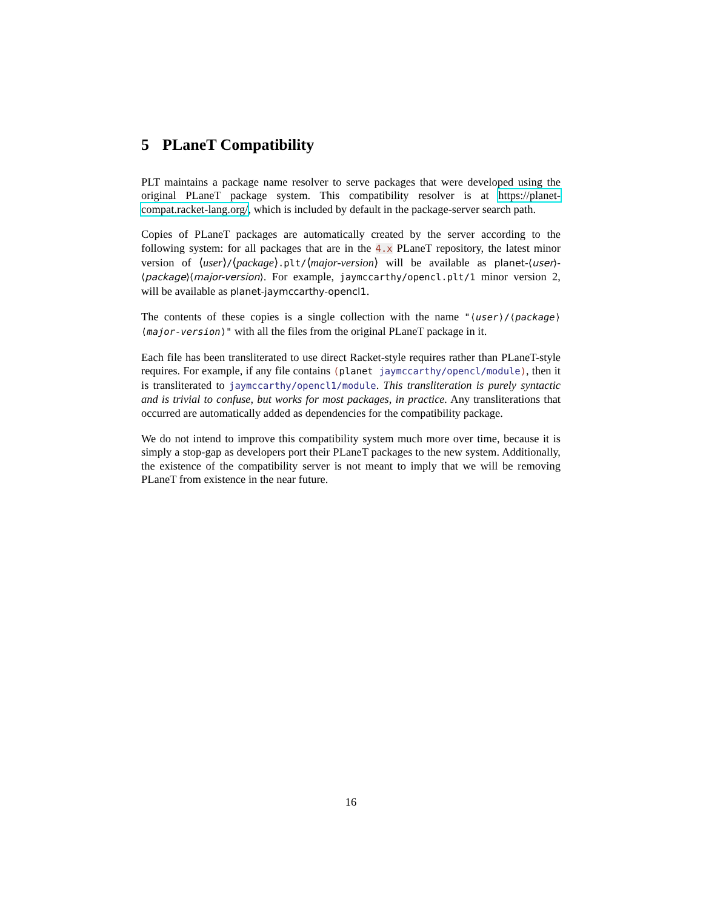5 PLaneT Compatibility
PLT maintains a package name resolver to serve packages that were developed using the original PLaneT package system. This compatibility resolver is at https://planet-compat.racket-lang.org/, which is included by default in the package-server search path.
Copies of PLaneT packages are automatically created by the server according to the following system: for all packages that are in the 4.x PLaneT repository, the latest minor version of ⟨user⟩/⟨package⟩.plt/⟨major-version⟩ will be available as planet-⟨user⟩-⟨package⟩⟨major-version⟩. For example, jaymccarthy/opencl.plt/1 minor version 2, will be available as planet-jaymccarthy-opencl1.
The contents of these copies is a single collection with the name "⟨user⟩/⟨package⟩⟨major-version⟩" with all the files from the original PLaneT package in it.
Each file has been transliterated to use direct Racket-style requires rather than PLaneT-style requires. For example, if any file contains (planet jaymccarthy/opencl/module), then it is transliterated to jaymccarthy/opencl1/module. This transliteration is purely syntactic and is trivial to confuse, but works for most packages, in practice. Any transliterations that occurred are automatically added as dependencies for the compatibility package.
We do not intend to improve this compatibility system much more over time, because it is simply a stop-gap as developers port their PLaneT packages to the new system. Additionally, the existence of the compatibility server is not meant to imply that we will be removing PLaneT from existence in the near future.
16